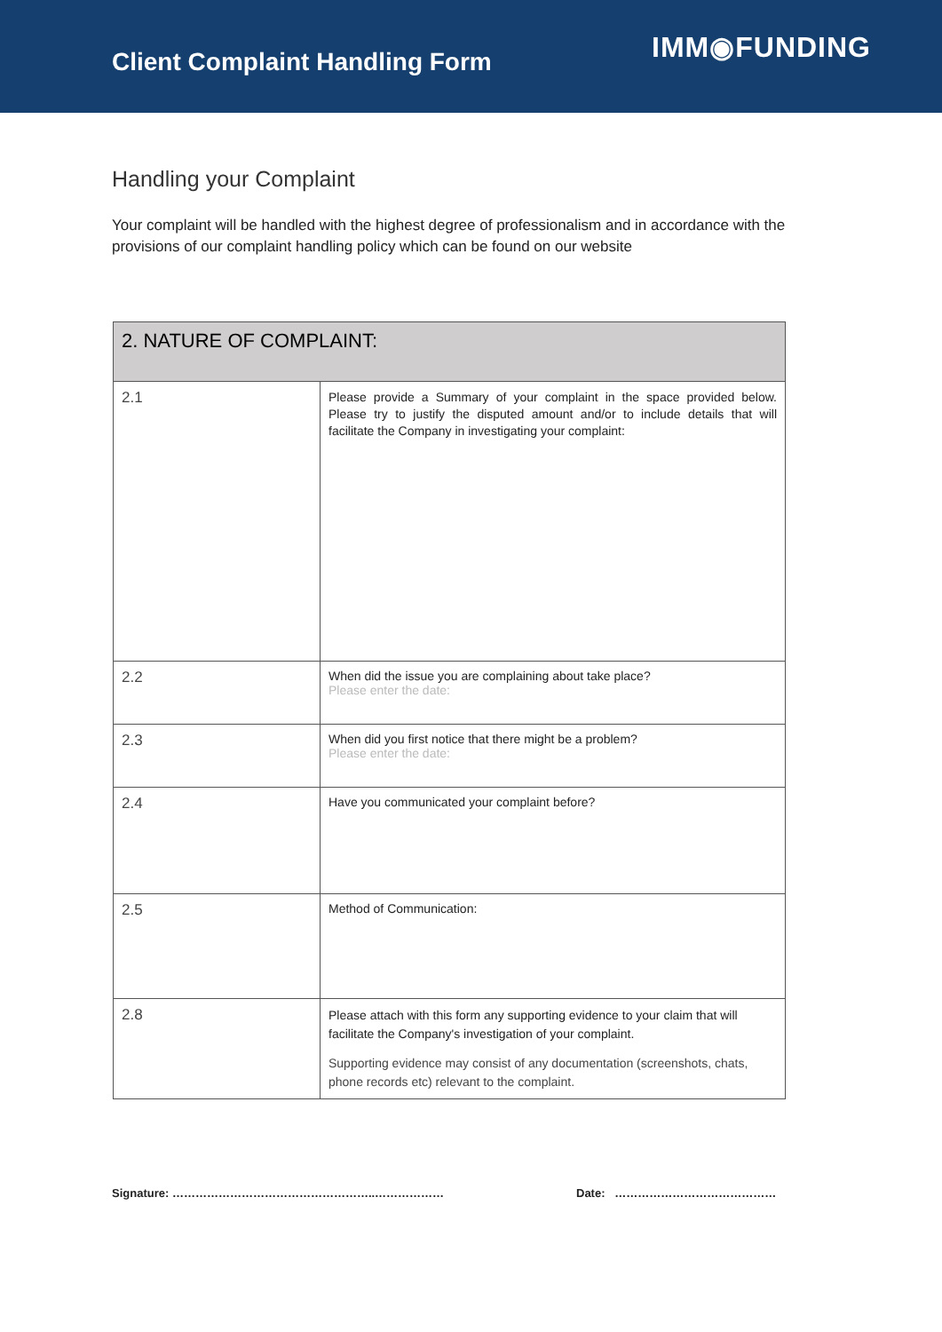Client Complaint Handling Form
IMM◉FUNDING
Handling your Complaint
Your complaint will be handled with the highest degree of professionalism and in accordance with the provisions of our complaint handling policy which can be found on our website
| 2. NATURE OF COMPLAINT: | |
| --- | --- |
| 2.1 | Please provide a Summary of your complaint in the space provided below. Please try to justify the disputed amount and/or to include details that will facilitate the Company in investigating your complaint: |
| 2.2 | When did the issue you are complaining about take place? Please enter the date: |
| 2.3 | When did you first notice that there might be a problem? Please enter the date: |
| 2.4 | Have you communicated your complaint before? |
| 2.5 | Method of Communication: |
| 2.8 | Please attach with this form any supporting evidence to your claim that will facilitate the Company's investigation of your complaint. Supporting evidence may consist of any documentation (screenshots, chats, phone records etc) relevant to the complaint. |
Signature: ……………………………………………..……………… Date: ……………………………………